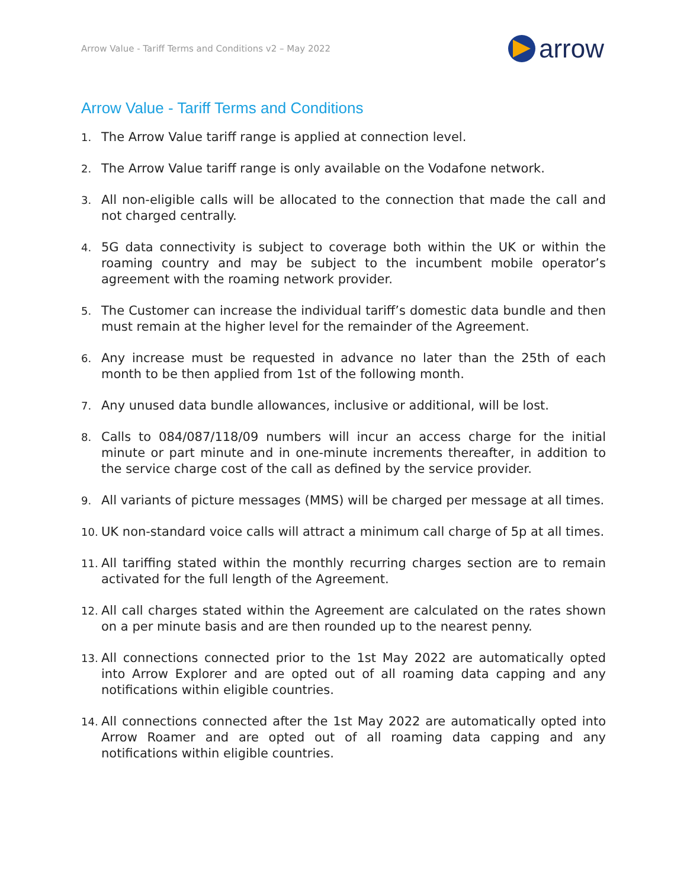Arrow Value - Tariff Terms and Conditions v2 – May 2022 arrow
Arrow Value - Tariff Terms and Conditions
1. The Arrow Value tariff range is applied at connection level.
2. The Arrow Value tariff range is only available on the Vodafone network.
3. All non-eligible calls will be allocated to the connection that made the call and not charged centrally.
4. 5G data connectivity is subject to coverage both within the UK or within the roaming country and may be subject to the incumbent mobile operator’s agreement with the roaming network provider.
5. The Customer can increase the individual tariff’s domestic data bundle and then must remain at the higher level for the remainder of the Agreement.
6. Any increase must be requested in advance no later than the 25th of each month to be then applied from 1st of the following month.
7. Any unused data bundle allowances, inclusive or additional, will be lost.
8. Calls to 084/087/118/09 numbers will incur an access charge for the initial minute or part minute and in one-minute increments thereafter, in addition to the service charge cost of the call as defined by the service provider.
9. All variants of picture messages (MMS) will be charged per message at all times.
10. UK non-standard voice calls will attract a minimum call charge of 5p at all times.
11. All tariffing stated within the monthly recurring charges section are to remain activated for the full length of the Agreement.
12. All call charges stated within the Agreement are calculated on the rates shown on a per minute basis and are then rounded up to the nearest penny.
13. All connections connected prior to the 1st May 2022 are automatically opted into Arrow Explorer and are opted out of all roaming data capping and any notifications within eligible countries.
14. All connections connected after the 1st May 2022 are automatically opted into Arrow Roamer and are opted out of all roaming data capping and any notifications within eligible countries.